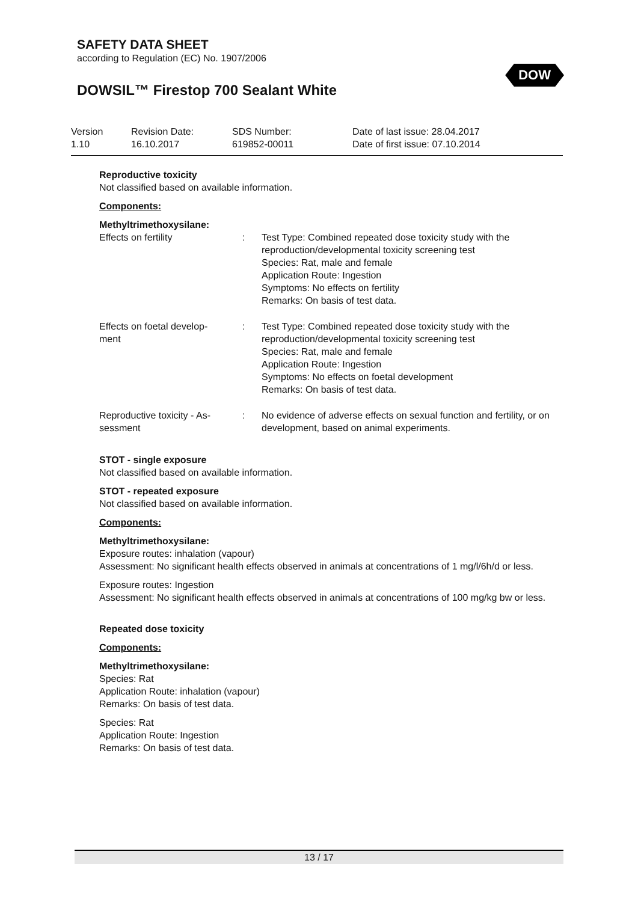SAFETY DATA SHEET
according to Regulation (EC) No. 1907/2006
DOW
DOWSIL™ Firestop 700 Sealant White
| Version 1.10 | Revision Date: 16.10.2017 | SDS Number: 619852-00011 | Date of last issue: 28.04.2017 Date of first issue: 07.10.2014 |
Reproductive toxicity
Not classified based on available information.
Components:
Methyltrimethoxysilane:
| Effects on fertility | : | Test Type: Combined repeated dose toxicity study with the reproduction/developmental toxicity screening test Species: Rat, male and female Application Route: Ingestion Symptoms: No effects on fertility Remarks: On basis of test data. |
| Effects on foetal develop- ment | : | Test Type: Combined repeated dose toxicity study with the reproduction/developmental toxicity screening test Species: Rat, male and female Application Route: Ingestion Symptoms: No effects on foetal development Remarks: On basis of test data. |
| Reproductive toxicity - As- sessment | : | No evidence of adverse effects on sexual function and fertility, or on development, based on animal experiments. |
STOT - single exposure
Not classified based on available information.
STOT - repeated exposure
Not classified based on available information.
Components:
Methyltrimethoxysilane:
Exposure routes: inhalation (vapour)
Assessment: No significant health effects observed in animals at concentrations of 1 mg/l/6h/d or less.
Exposure routes: Ingestion
Assessment: No significant health effects observed in animals at concentrations of 100 mg/kg bw or less.
Repeated dose toxicity
Components:
Methyltrimethoxysilane:
Species: Rat
Application Route: inhalation (vapour)
Remarks: On basis of test data.
Species: Rat
Application Route: Ingestion
Remarks: On basis of test data.
13 / 17